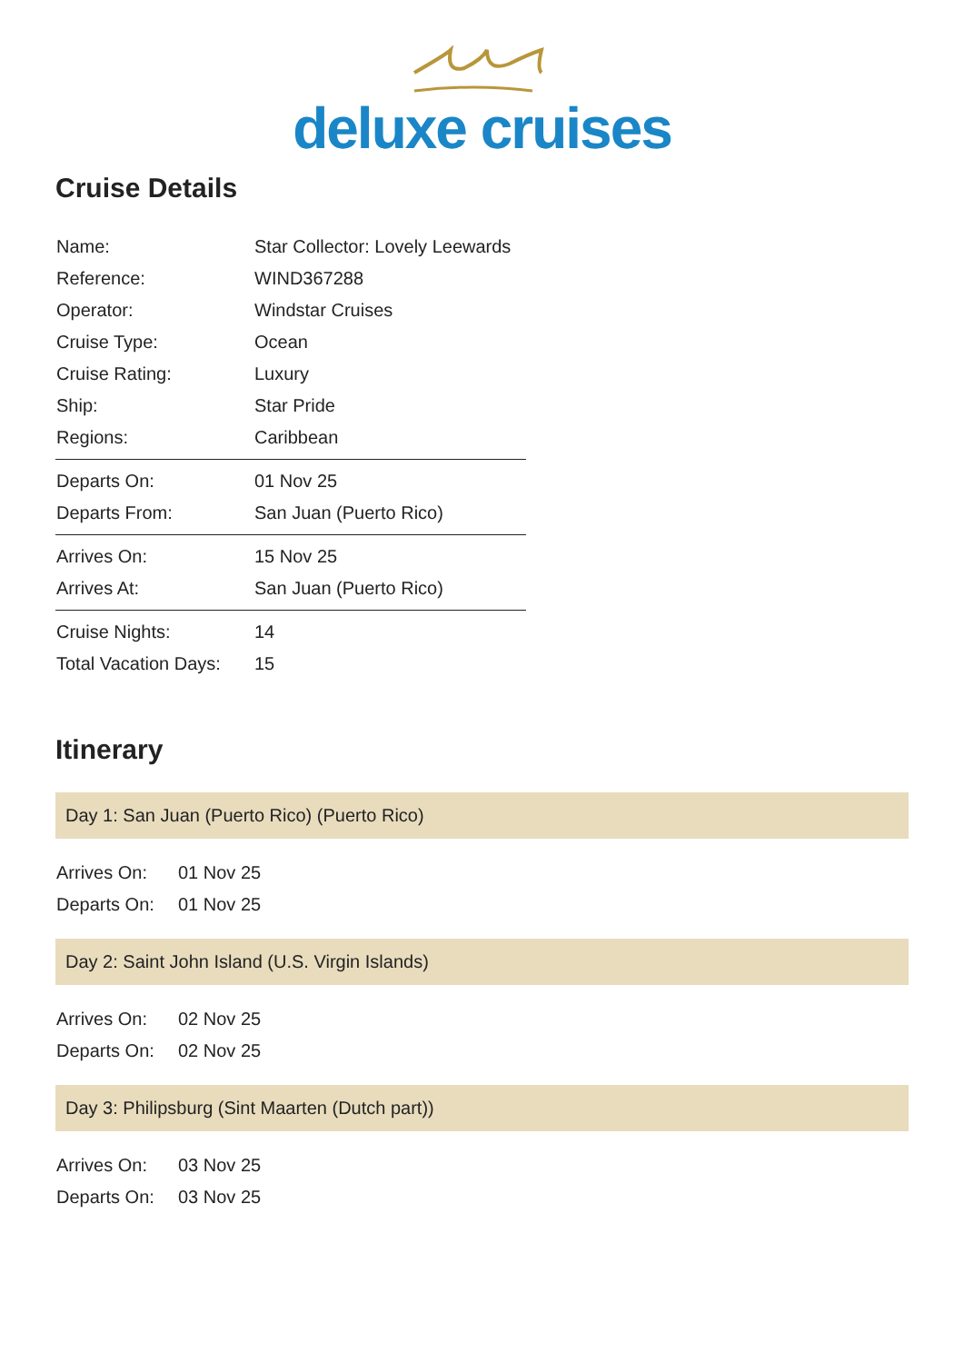deluxe cruises
Cruise Details
| Name: | Star Collector: Lovely Leewards |
| Reference: | WIND367288 |
| Operator: | Windstar Cruises |
| Cruise Type: | Ocean |
| Cruise Rating: | Luxury |
| Ship: | Star Pride |
| Regions: | Caribbean |
| Departs On: | 01 Nov 25 |
| Departs From: | San Juan (Puerto Rico) |
| Arrives On: | 15 Nov 25 |
| Arrives At: | San Juan (Puerto Rico) |
| Cruise Nights: | 14 |
| Total Vacation Days: | 15 |
Itinerary
Day 1: San Juan (Puerto Rico) (Puerto Rico)
| Arrives On: | 01 Nov 25 |
| Departs On: | 01 Nov 25 |
Day 2: Saint John Island (U.S. Virgin Islands)
| Arrives On: | 02 Nov 25 |
| Departs On: | 02 Nov 25 |
Day 3: Philipsburg (Sint Maarten (Dutch part))
| Arrives On: | 03 Nov 25 |
| Departs On: | 03 Nov 25 |